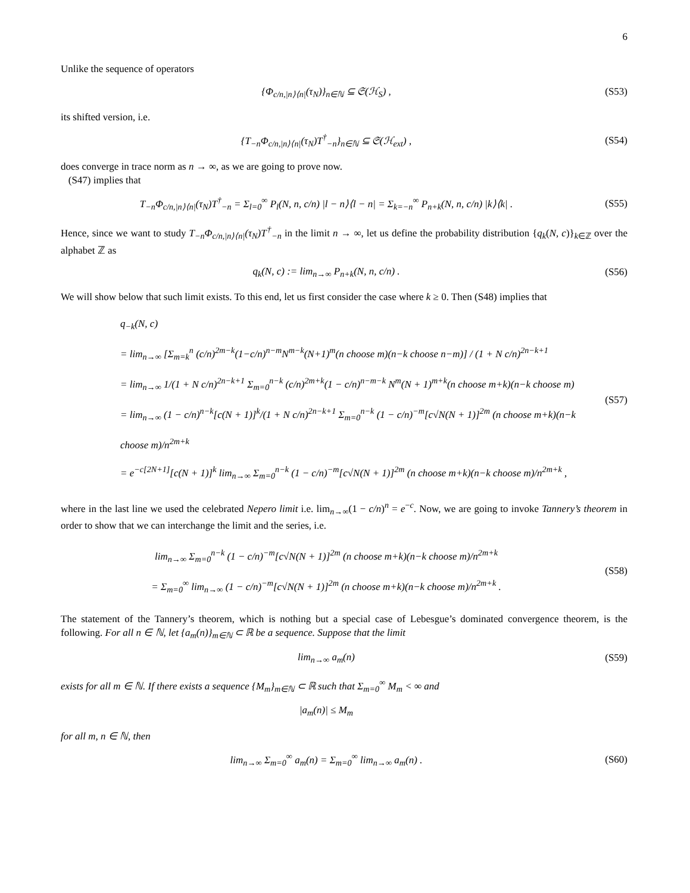6
Unlike the sequence of operators
{Φ<sub>c/n,|n⟩⟨n|</sub>(τ<sub>N</sub>)}<sub>n∈ℕ</sub> ⊆ 𝔖(ℋ<sub>S</sub>) , (S53)
its shifted version, i.e.
{T<sub>−n</sub>Φ<sub>c/n,|n⟩⟨n|</sub>(τ<sub>N</sub>)T<sup>†</sup><sub>−n</sub>}<sub>n∈ℕ</sub> ⊆ 𝔖(ℋ<sub>ext</sub>) ,
(S54)
does converge in trace norm as n → ∞, as we are going to prove now.
(S47) implies that
T<sub>−n</sub>Φ<sub>c/n,|n⟩⟨n|</sub>(τ<sub>N</sub>)T<sup>†</sup><sub>−n</sub> = Σ<sub>l=0</sub><sup>∞</sup> P<sub>l</sub>(N, n, c/n) |l − n⟩⟨l − n| = Σ<sub>k=−n</sub><sup>∞</sup> P<sub>n+k</sub>(N, n, c/n) |k⟩⟨k| .
(S55)
Hence, since we want to study T<sub>−n</sub>Φ<sub>c/n,|n⟩⟨n|</sub>(τ<sub>N</sub>)T<sup>†</sup><sub>−n</sub> in the limit n → ∞, let us define the probability distribution {q<sub>k</sub>(N, c)}<sub>k∈ℤ</sub> over the alphabet ℤ as
q<sub>k</sub>(N, c) := lim<sub>n→∞</sub> P<sub>n+k</sub>(N, n, c/n) .
(S56)
We will show below that such limit exists. To this end, let us first consider the case where k ≥ 0. Then (S48) implies that
q<sub>−k</sub>(N, c)
= lim<sub>n→∞</sub> [Σ<sub>m=k</sub><sup>n</sup> (c/n)<sup>2m−k</sup>(1−c/n)<sup>n−m</sup>N<sup>m−k</sup>(N+1)<sup>m</sup>(n choose m)(n−k choose n−m)] / (1 + N c/n)<sup>2n−k+1</sup>
= lim<sub>n→∞</sub> 1/(1 + N c/n)<sup>2n−k+1</sup> Σ<sub>m=0</sub><sup>n−k</sup> (c/n)<sup>2m+k</sup>(1 − c/n)<sup>n−m−k</sup> N<sup>m</sup>(N + 1)<sup>m+k</sup>(n choose m+k)(n−k choose m)
= lim<sub>n→∞</sub> (1 − c/n)<sup>n−k</sup>[c(N + 1)]<sup>k</sup>/(1 + N c/n)<sup>2n−k+1</sup> Σ<sub>m=0</sub><sup>n−k</sup> (1 − c/n)<sup>−m</sup>[c√N(N + 1)]<sup>2m</sup> (n choose m+k)(n−k choose m)/n<sup>2m+k</sup>
= e<sup>−c[2N+1]</sup>[c(N + 1)]<sup>k</sup> lim<sub>n→∞</sub> Σ<sub>m=0</sub><sup>n−k</sup> (1 − c/n)<sup>−m</sup>[c√N(N + 1)]<sup>2m</sup> (n choose m+k)(n−k choose m)/n<sup>2m+k</sup> ,
(S57)
where in the last line we used the celebrated Nepero limit i.e. lim<sub>n→∞</sub>(1 − c/n)<sup>n</sup> = e<sup>−c</sup>. Now, we are going to invoke Tannery’s theorem in order to show that we can interchange the limit and the series, i.e.
lim<sub>n→∞</sub> Σ<sub>m=0</sub><sup>n−k</sup> (1 − c/n)<sup>−m</sup>[c√N(N + 1)]<sup>2m</sup> (n choose m+k)(n−k choose m)/n<sup>2m+k</sup>
= Σ<sub>m=0</sub><sup>∞</sup> lim<sub>n→∞</sub> (1 − c/n)<sup>−m</sup>[c√N(N + 1)]<sup>2m</sup> (n choose m+k)(n−k choose m)/n<sup>2m+k</sup> .
(S58)
The statement of the Tannery’s theorem, which is nothing but a special case of Lebesgue’s dominated convergence theorem, is the following. For all n ∈ ℕ, let {a<sub>m</sub>(n)}<sub>m∈ℕ</sub> ⊂ ℝ be a sequence. Suppose that the limit
lim<sub>n→∞</sub> a<sub>m</sub>(n) (S59)
exists for all m ∈ ℕ. If there exists a sequence {M<sub>m</sub>}<sub>m∈ℕ</sub> ⊂ ℝ such that Σ<sub>m=0</sub><sup>∞</sup> M<sub>m</sub> < ∞ and
|a<sub>m</sub>(n)| ≤ M<sub>m</sub>
for all m, n ∈ ℕ, then
lim<sub>n→∞</sub> Σ<sub>m=0</sub><sup>∞</sup> a<sub>m</sub>(n) = Σ<sub>m=0</sub><sup>∞</sup> lim<sub>n→∞</sub> a<sub>m</sub>(n) .
(S60)